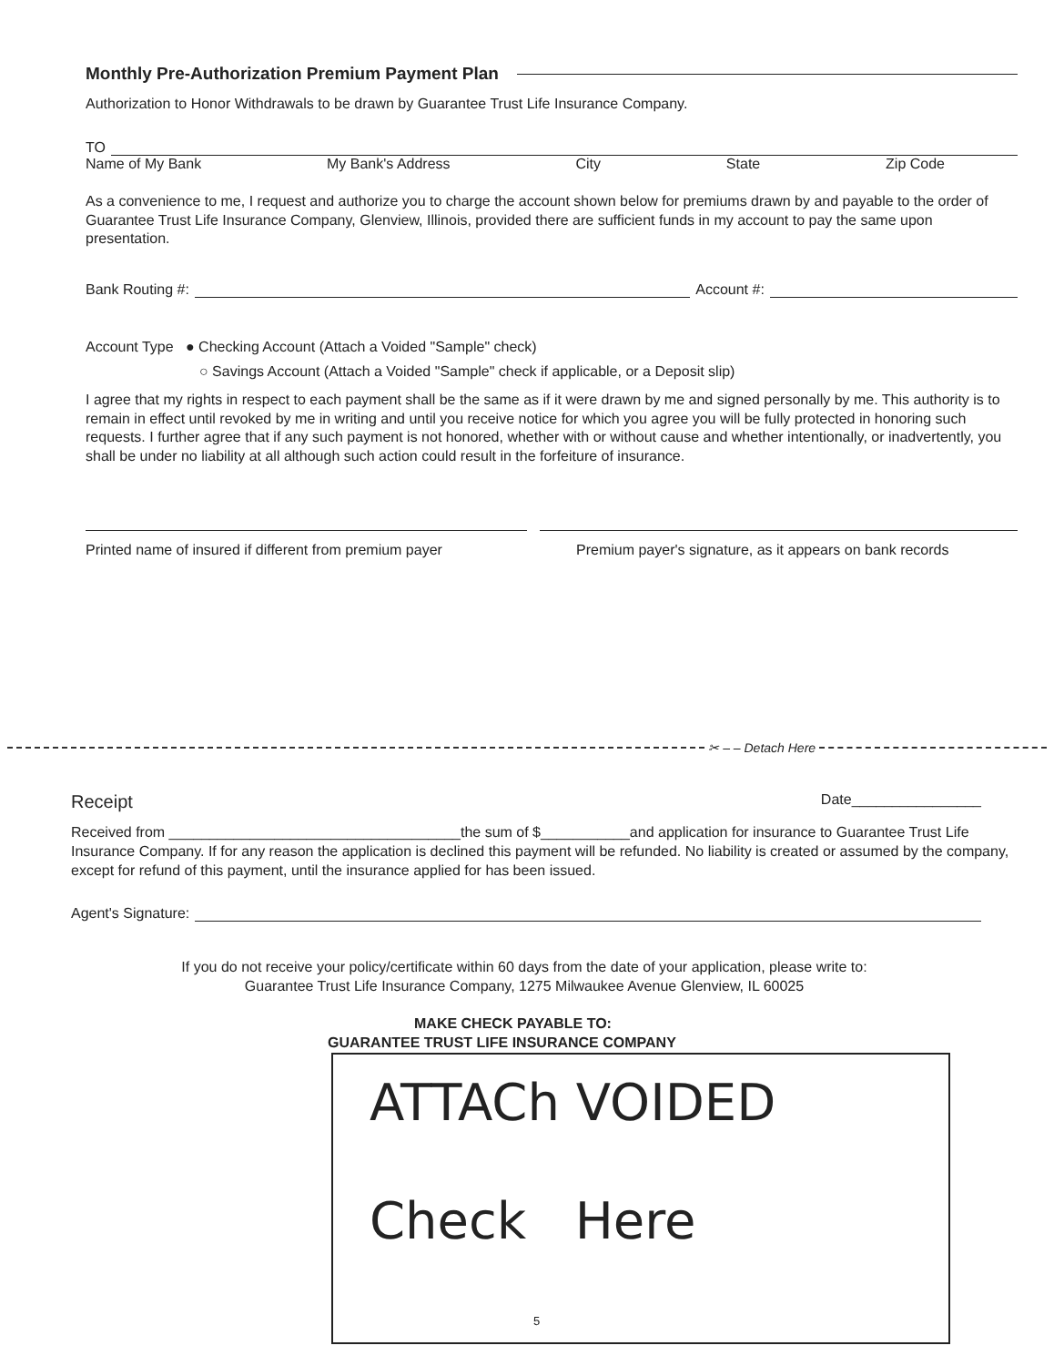Monthly Pre-Authorization Premium Payment Plan
Authorization to Honor Withdrawals to be drawn by Guarantee Trust Life Insurance Company.
TO
Name of My Bank My Bank's Address City State Zip Code
As a convenience to me, I request and authorize you to charge the account shown below for premiums drawn by and payable to the order of Guarantee Trust Life Insurance Company, Glenview, Illinois, provided there are sufficient funds in my account to pay the same upon presentation.
Bank Routing #: Account #:
Account Type ● Checking Account (Attach a Voided "Sample" check)
○ Savings Account (Attach a Voided "Sample" check if applicable, or a Deposit slip)
I agree that my rights in respect to each payment shall be the same as if it were drawn by me and signed personally by me. This authority is to remain in effect until revoked by me in writing and until you receive notice for which you agree you will be fully protected in honoring such requests. I further agree that if any such payment is not honored, whether with or without cause and whether intentionally, or inadvertently, you shall be under no liability at all although such action could result in the forfeiture of insurance.
Printed name of insured if different from premium payer
Premium payer's signature, as it appears on bank records
✂ – – Detach Here
Receipt Date________________
Received from ____________________________________the sum of $___________and application for insurance to Guarantee Trust Life Insurance Company. If for any reason the application is declined this payment will be refunded. No liability is created or assumed by the company, except for refund of this payment, until the insurance applied for has been issued.
Agent's Signature:
If you do not receive your policy/certificate within 60 days from the date of your application, please write to:
Guarantee Trust Life Insurance Company, 1275 Milwaukee Avenue Glenview, IL 60025
MAKE CHECK PAYABLE TO:
GUARANTEE TRUST LIFE INSURANCE COMPANY
ATTACh VOIDED
Check Here
5